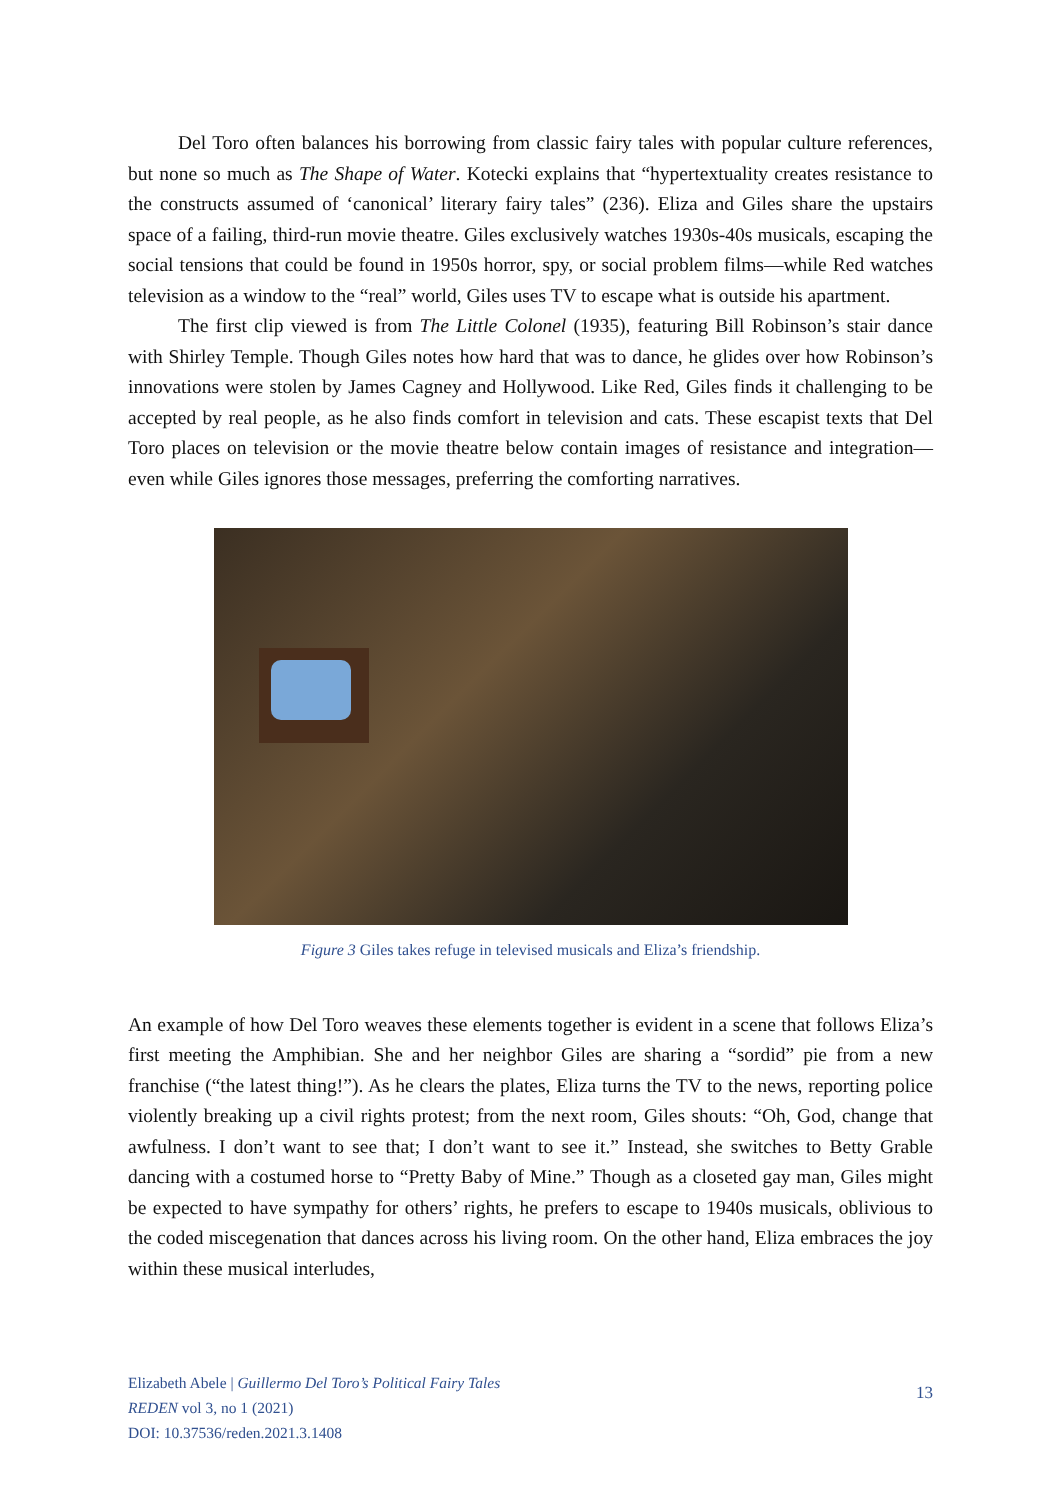Del Toro often balances his borrowing from classic fairy tales with popular culture references, but none so much as The Shape of Water. Kotecki explains that “hypertextuality creates resistance to the constructs assumed of ‘canonical’ literary fairy tales” (236). Eliza and Giles share the upstairs space of a failing, third-run movie theatre. Giles exclusively watches 1930s-40s musicals, escaping the social tensions that could be found in 1950s horror, spy, or social problem films—while Red watches television as a window to the “real” world, Giles uses TV to escape what is outside his apartment.
The first clip viewed is from The Little Colonel (1935), featuring Bill Robinson’s stair dance with Shirley Temple. Though Giles notes how hard that was to dance, he glides over how Robinson’s innovations were stolen by James Cagney and Hollywood. Like Red, Giles finds it challenging to be accepted by real people, as he also finds comfort in television and cats. These escapist texts that Del Toro places on television or the movie theatre below contain images of resistance and integration—even while Giles ignores those messages, preferring the comforting narratives.
Figure 3 Giles takes refuge in televised musicals and Eliza’s friendship.
An example of how Del Toro weaves these elements together is evident in a scene that follows Eliza’s first meeting the Amphibian. She and her neighbor Giles are sharing a “sordid” pie from a new franchise (“the latest thing!”). As he clears the plates, Eliza turns the TV to the news, reporting police violently breaking up a civil rights protest; from the next room, Giles shouts: “Oh, God, change that awfulness. I don’t want to see that; I don’t want to see it.” Instead, she switches to Betty Grable dancing with a costumed horse to “Pretty Baby of Mine.” Though as a closeted gay man, Giles might be expected to have sympathy for others’ rights, he prefers to escape to 1940s musicals, oblivious to the coded miscegenation that dances across his living room. On the other hand, Eliza embraces the joy within these musical interludes,
Elizabeth Abele | Guillermo Del Toro’s Political Fairy Tales
REDEN vol 3, no 1 (2021)
DOI: 10.37536/reden.2021.3.1408
13